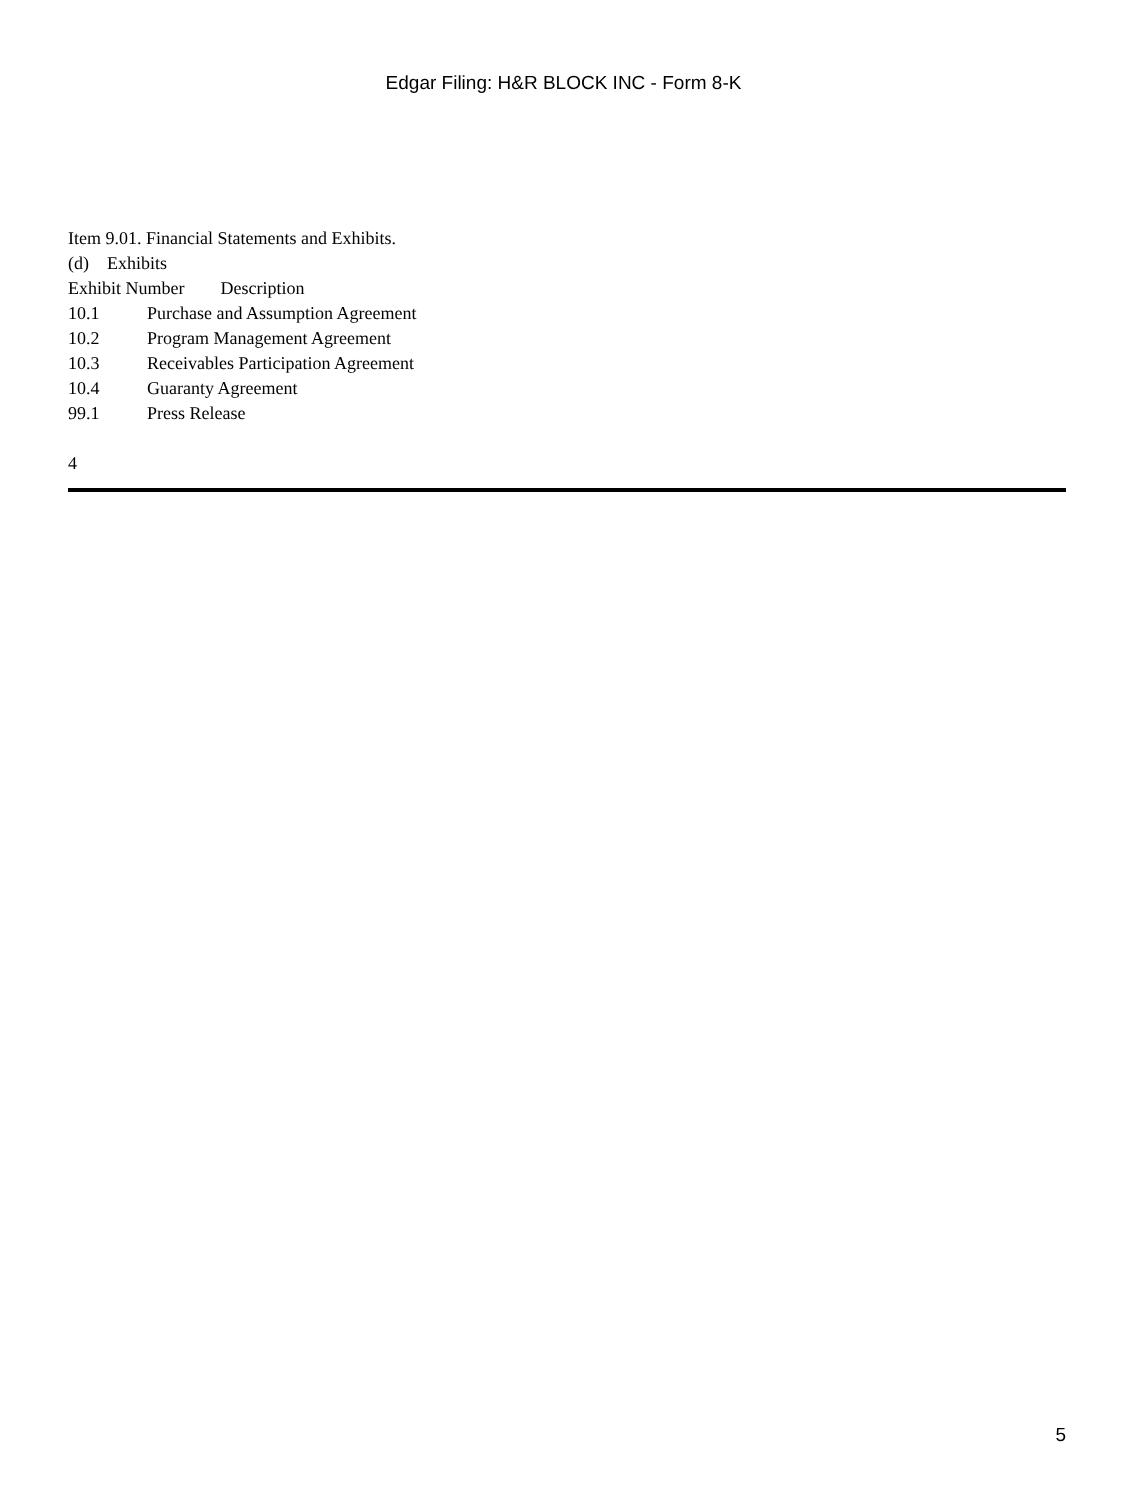Edgar Filing: H&R BLOCK INC - Form 8-K
Item 9.01. Financial Statements and Exhibits.
(d) Exhibits
Exhibit Number Description
| 10.1 | Purchase and Assumption Agreement |
| 10.2 | Program Management Agreement |
| 10.3 | Receivables Participation Agreement |
| 10.4 | Guaranty Agreement |
| 99.1 | Press Release |
4
5